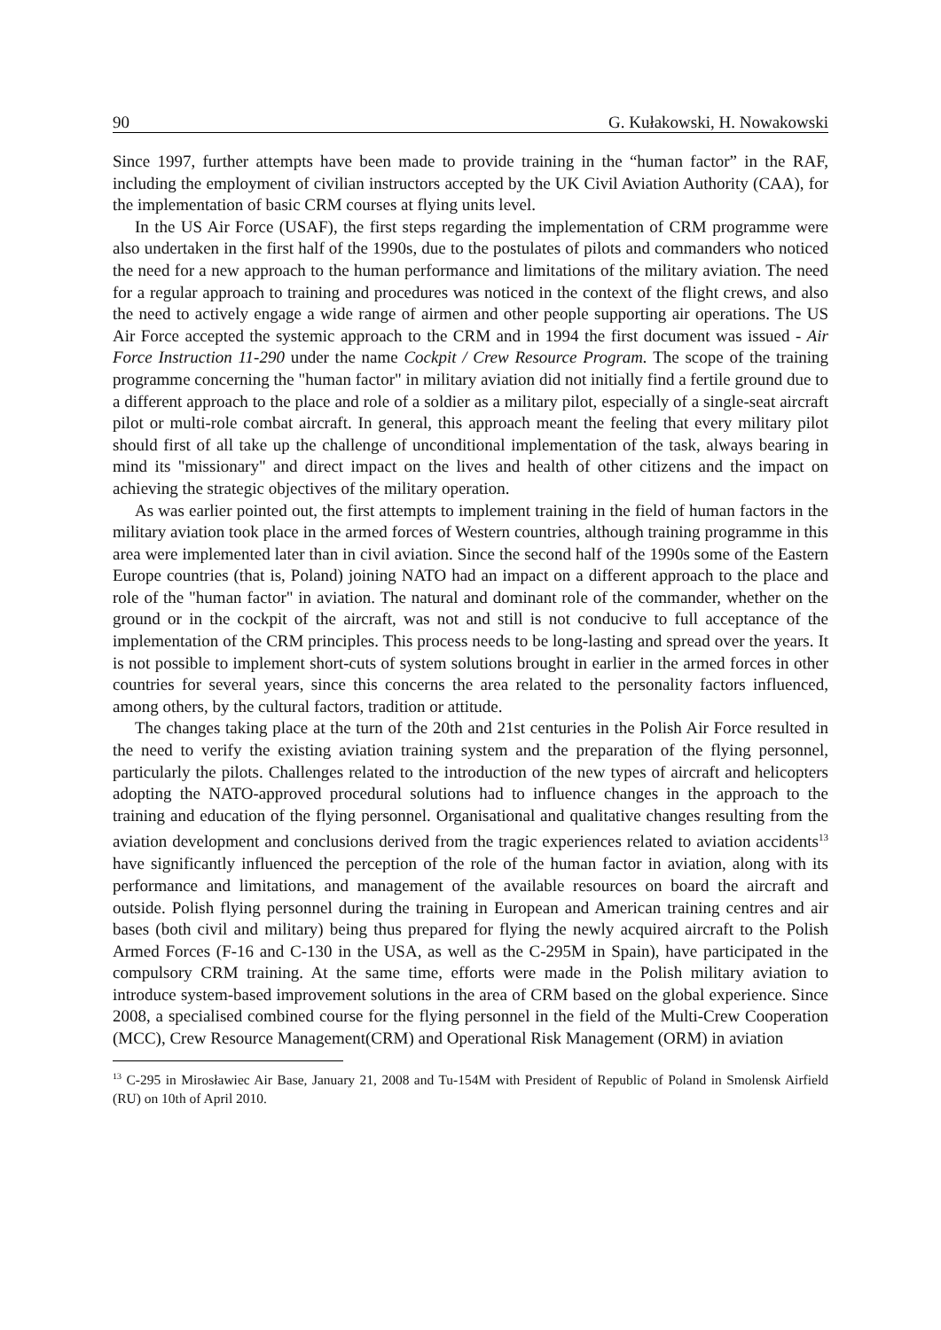90 G. Kułakowski, H. Nowakowski
Since 1997, further attempts have been made to provide training in the “human factor” in the RAF, including the employment of civilian instructors accepted by the UK Civil Aviation Authority (CAA), for the implementation of basic CRM courses at flying units level.
In the US Air Force (USAF), the first steps regarding the implementation of CRM programme were also undertaken in the first half of the 1990s, due to the postulates of pilots and commanders who noticed the need for a new approach to the human performance and limitations of the military aviation. The need for a regular approach to training and procedures was noticed in the context of the flight crews, and also the need to actively engage a wide range of airmen and other people supporting air operations. The US Air Force accepted the systemic approach to the CRM and in 1994 the first document was issued - Air Force Instruction 11-290 under the name Cockpit / Crew Resource Program. The scope of the training programme concerning the "human factor" in military aviation did not initially find a fertile ground due to a different approach to the place and role of a soldier as a military pilot, especially of a single-seat aircraft pilot or multi-role combat aircraft. In general, this approach meant the feeling that every military pilot should first of all take up the challenge of unconditional implementation of the task, always bearing in mind its "missionary" and direct impact on the lives and health of other citizens and the impact on achieving the strategic objectives of the military operation.
As was earlier pointed out, the first attempts to implement training in the field of human factors in the military aviation took place in the armed forces of Western countries, although training programme in this area were implemented later than in civil aviation. Since the second half of the 1990s some of the Eastern Europe countries (that is, Poland) joining NATO had an impact on a different approach to the place and role of the "human factor" in aviation. The natural and dominant role of the commander, whether on the ground or in the cockpit of the aircraft, was not and still is not conducive to full acceptance of the implementation of the CRM principles. This process needs to be long-lasting and spread over the years. It is not possible to implement short-cuts of system solutions brought in earlier in the armed forces in other countries for several years, since this concerns the area related to the personality factors influenced, among others, by the cultural factors, tradition or attitude.
The changes taking place at the turn of the 20th and 21st centuries in the Polish Air Force resulted in the need to verify the existing aviation training system and the preparation of the flying personnel, particularly the pilots. Challenges related to the introduction of the new types of aircraft and helicopters adopting the NATO-approved procedural solutions had to influence changes in the approach to the training and education of the flying personnel. Organisational and qualitative changes resulting from the aviation development and conclusions derived from the tragic experiences related to aviation accidents<sup>13</sup> have significantly influenced the perception of the role of the human factor in aviation, along with its performance and limitations, and management of the available resources on board the aircraft and outside. Polish flying personnel during the training in European and American training centres and air bases (both civil and military) being thus prepared for flying the newly acquired aircraft to the Polish Armed Forces (F-16 and C-130 in the USA, as well as the C-295M in Spain), have participated in the compulsory CRM training. At the same time, efforts were made in the Polish military aviation to introduce system-based improvement solutions in the area of CRM based on the global experience. Since 2008, a specialised combined course for the flying personnel in the field of the Multi-Crew Cooperation (MCC), Crew Resource Management(CRM) and Operational Risk Management (ORM) in aviation
<sup>13</sup> C-295 in Mirosławiec Air Base, January 21, 2008 and Tu-154M with President of Republic of Poland in Smolensk Airfield (RU) on 10th of April 2010.